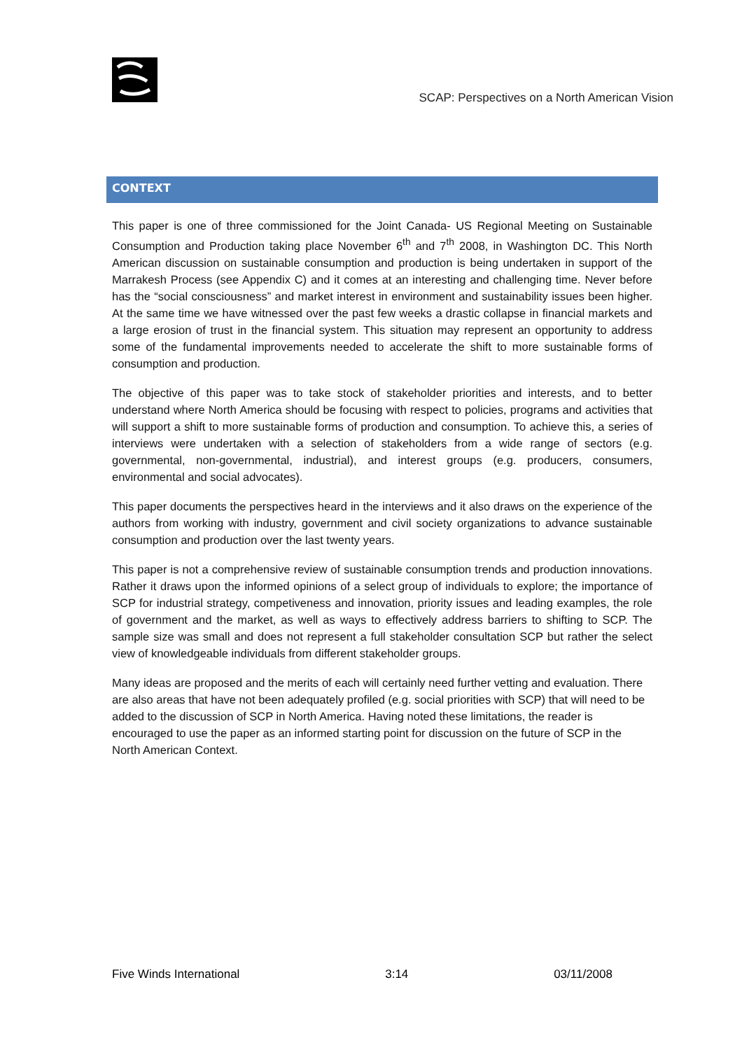SCAP: Perspectives on a North American Vision
CONTEXT
This paper is one of three commissioned for the Joint Canada- US Regional Meeting on Sustainable Consumption and Production taking place November 6<sup>th</sup> and 7<sup>th</sup> 2008, in Washington DC. This North American discussion on sustainable consumption and production is being undertaken in support of the Marrakesh Process (see Appendix C) and it comes at an interesting and challenging time. Never before has the “social consciousness” and market interest in environment and sustainability issues been higher. At the same time we have witnessed over the past few weeks a drastic collapse in financial markets and a large erosion of trust in the financial system. This situation may represent an opportunity to address some of the fundamental improvements needed to accelerate the shift to more sustainable forms of consumption and production.
The objective of this paper was to take stock of stakeholder priorities and interests, and to better understand where North America should be focusing with respect to policies, programs and activities that will support a shift to more sustainable forms of production and consumption. To achieve this, a series of interviews were undertaken with a selection of stakeholders from a wide range of sectors (e.g. governmental, non-governmental, industrial), and interest groups (e.g. producers, consumers, environmental and social advocates).
This paper documents the perspectives heard in the interviews and it also draws on the experience of the authors from working with industry, government and civil society organizations to advance sustainable consumption and production over the last twenty years.
This paper is not a comprehensive review of sustainable consumption trends and production innovations. Rather it draws upon the informed opinions of a select group of individuals to explore; the importance of SCP for industrial strategy, competiveness and innovation, priority issues and leading examples, the role of government and the market, as well as ways to effectively address barriers to shifting to SCP. The sample size was small and does not represent a full stakeholder consultation SCP but rather the select view of knowledgeable individuals from different stakeholder groups.
Many ideas are proposed and the merits of each will certainly need further vetting and evaluation. There are also areas that have not been adequately profiled (e.g. social priorities with SCP) that will need to be added to the discussion of SCP in North America. Having noted these limitations, the reader is encouraged to use the paper as an informed starting point for discussion on the future of SCP in the North American Context.
Five Winds International 3:14 03/11/2008